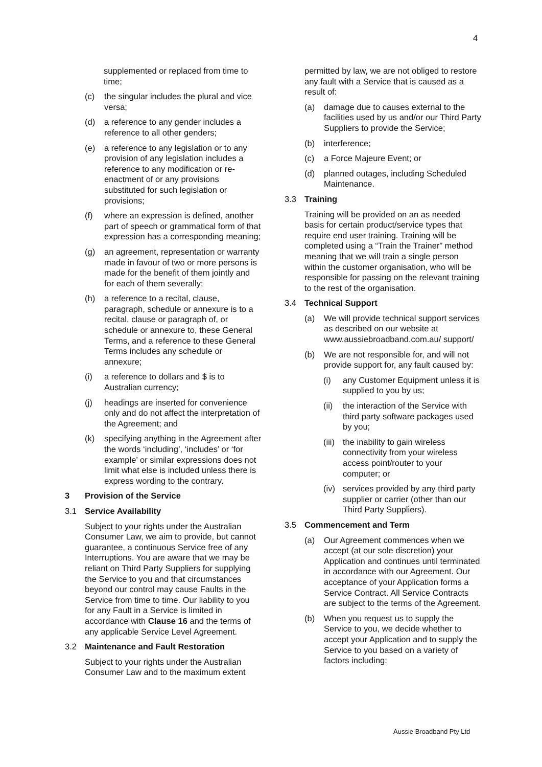4
supplemented or replaced from time to time;
(c) the singular includes the plural and vice versa;
(d) a reference to any gender includes a reference to all other genders;
(e) a reference to any legislation or to any provision of any legislation includes a reference to any modification or re-enactment of or any provisions substituted for such legislation or provisions;
(f) where an expression is defined, another part of speech or grammatical form of that expression has a corresponding meaning;
(g) an agreement, representation or warranty made in favour of two or more persons is made for the benefit of them jointly and for each of them severally;
(h) a reference to a recital, clause, paragraph, schedule or annexure is to a recital, clause or paragraph of, or schedule or annexure to, these General Terms, and a reference to these General Terms includes any schedule or annexure;
(i) a reference to dollars and $ is to Australian currency;
(j) headings are inserted for convenience only and do not affect the interpretation of the Agreement; and
(k) specifying anything in the Agreement after the words ‘including’, ‘includes’ or ‘for example’ or similar expressions does not limit what else is included unless there is express wording to the contrary.
3 Provision of the Service
3.1 Service Availability
Subject to your rights under the Australian Consumer Law, we aim to provide, but cannot guarantee, a continuous Service free of any Interruptions. You are aware that we may be reliant on Third Party Suppliers for supplying the Service to you and that circumstances beyond our control may cause Faults in the Service from time to time. Our liability to you for any Fault in a Service is limited in accordance with Clause 16 and the terms of any applicable Service Level Agreement.
3.2 Maintenance and Fault Restoration
Subject to your rights under the Australian Consumer Law and to the maximum extent
permitted by law, we are not obliged to restore any fault with a Service that is caused as a result of:
(a) damage due to causes external to the facilities used by us and/or our Third Party Suppliers to provide the Service;
(b) interference;
(c) a Force Majeure Event; or
(d) planned outages, including Scheduled Maintenance.
3.3 Training
Training will be provided on an as needed basis for certain product/service types that require end user training. Training will be completed using a “Train the Trainer” method meaning that we will train a single person within the customer organisation, who will be responsible for passing on the relevant training to the rest of the organisation.
3.4 Technical Support
(a) We will provide technical support services as described on our website at www.aussiebroadband.com.au/ support/
(b) We are not responsible for, and will not provide support for, any fault caused by:
(i) any Customer Equipment unless it is supplied to you by us;
(ii) the interaction of the Service with third party software packages used by you;
(iii) the inability to gain wireless connectivity from your wireless access point/router to your computer; or
(iv) services provided by any third party supplier or carrier (other than our Third Party Suppliers).
3.5 Commencement and Term
(a) Our Agreement commences when we accept (at our sole discretion) your Application and continues until terminated in accordance with our Agreement. Our acceptance of your Application forms a Service Contract. All Service Contracts are subject to the terms of the Agreement.
(b) When you request us to supply the Service to you, we decide whether to accept your Application and to supply the Service to you based on a variety of factors including:
Aussie Broadband Pty Ltd